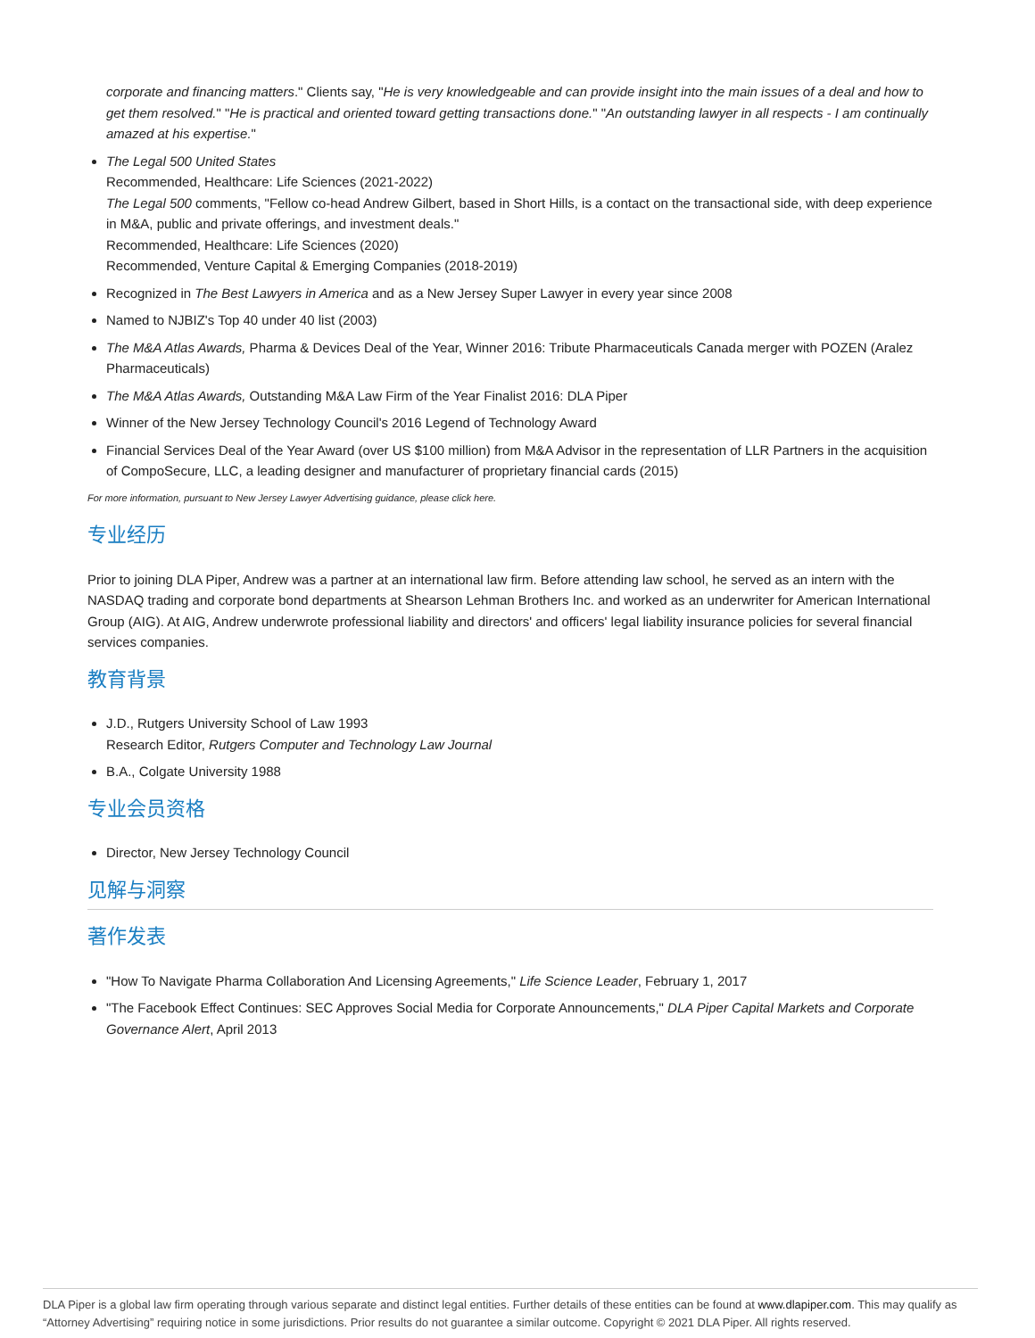corporate and financing matters." Clients say, "He is very knowledgeable and can provide insight into the main issues of a deal and how to get them resolved." "He is practical and oriented toward getting transactions done." "An outstanding lawyer in all respects - I am continually amazed at his expertise."
The Legal 500 United States
Recommended, Healthcare: Life Sciences (2021-2022)
The Legal 500 comments, "Fellow co-head Andrew Gilbert, based in Short Hills, is a contact on the transactional side, with deep experience in M&A, public and private offerings, and investment deals."
Recommended, Healthcare: Life Sciences (2020)
Recommended, Venture Capital & Emerging Companies (2018-2019)
Recognized in The Best Lawyers in America and as a New Jersey Super Lawyer in every year since 2008
Named to NJBIZ's Top 40 under 40 list (2003)
The M&A Atlas Awards, Pharma & Devices Deal of the Year, Winner 2016: Tribute Pharmaceuticals Canada merger with POZEN (Aralez Pharmaceuticals)
The M&A Atlas Awards, Outstanding M&A Law Firm of the Year Finalist 2016: DLA Piper
Winner of the New Jersey Technology Council's 2016 Legend of Technology Award
Financial Services Deal of the Year Award (over US $100 million) from M&A Advisor in the representation of LLR Partners in the acquisition of CompoSecure, LLC, a leading designer and manufacturer of proprietary financial cards (2015)
For more information, pursuant to New Jersey Lawyer Advertising guidance, please click here.
专业经历
Prior to joining DLA Piper, Andrew was a partner at an international law firm. Before attending law school, he served as an intern with the NASDAQ trading and corporate bond departments at Shearson Lehman Brothers Inc. and worked as an underwriter for American International Group (AIG). At AIG, Andrew underwrote professional liability and directors' and officers' legal liability insurance policies for several financial services companies.
教育背景
J.D., Rutgers University School of Law 1993
Research Editor, Rutgers Computer and Technology Law Journal
B.A., Colgate University 1988
专业会员资格
Director, New Jersey Technology Council
见解与洞察
著作发表
"How To Navigate Pharma Collaboration And Licensing Agreements," Life Science Leader, February 1, 2017
"The Facebook Effect Continues: SEC Approves Social Media for Corporate Announcements," DLA Piper Capital Markets and Corporate Governance Alert, April 2013
DLA Piper is a global law firm operating through various separate and distinct legal entities. Further details of these entities can be found at www.dlapiper.com. This may qualify as “Attorney Advertising” requiring notice in some jurisdictions. Prior results do not guarantee a similar outcome. Copyright © 2021 DLA Piper. All rights reserved.